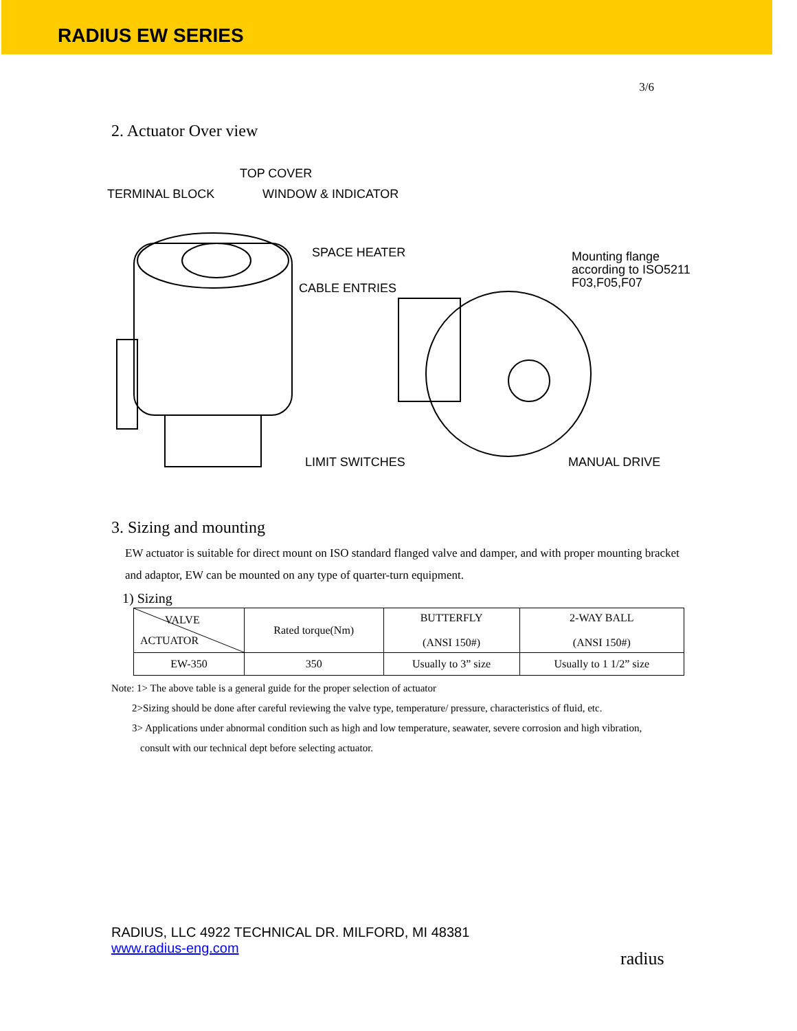RADIUS EW SERIES
3/6
2. Actuator Over view
TOP COVER
TERMINAL BLOCK WINDOW & INDICATOR
SPACE HEATER Mounting flange
according to ISO5211
F03,F05,F07 CABLE ENTRIES
LIMIT SWITCHES MANUAL DRIVE
3. Sizing and mounting
EW actuator is suitable for direct mount on ISO standard flanged valve and damper, and with proper mounting bracket and adaptor, EW can be mounted on any type of quarter-turn equipment.
1) Sizing
| VALVE ACTUATOR | Rated torque(Nm) | BUTTERFLY (ANSI 150#) | 2-WAY BALL (ANSI 150#) |
| EW-350 | 350 | Usually to 3” size | Usually to 1 1/2” size |
Note: 1> The above table is a general guide for the proper selection of actuator
2>Sizing should be done after careful reviewing the valve type, temperature/ pressure, characteristics of fluid, etc.
3> Applications under abnormal condition such as high and low temperature, seawater, severe corrosion and high vibration,
consult with our technical dept before selecting actuator.
RADIUS, LLC 4922 TECHNICAL DR. MILFORD, MI 48381
www.radius-eng.com
radius